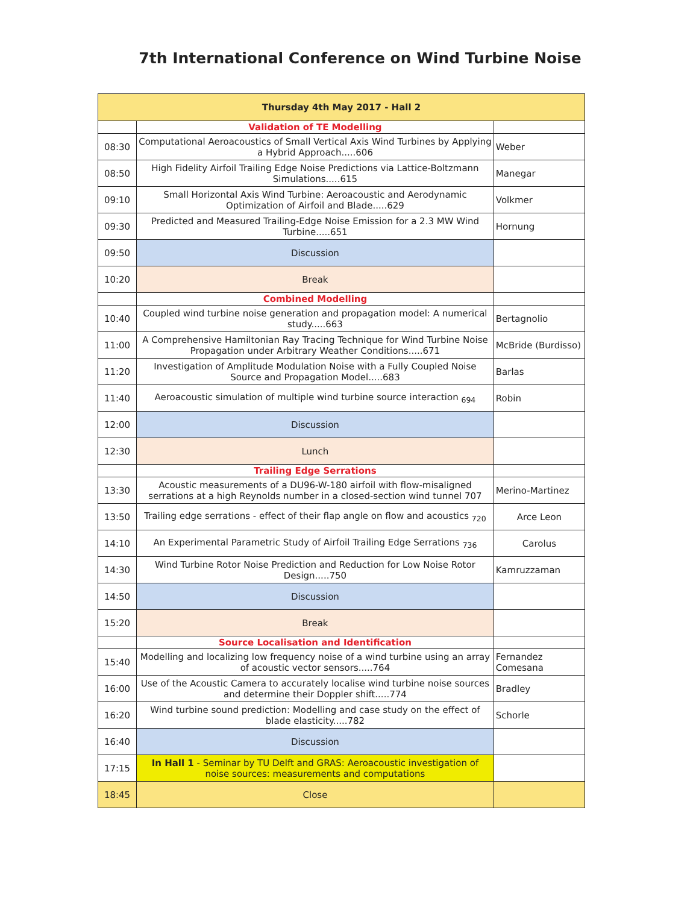7th International Conference on Wind Turbine Noise
| Thursday 4th May 2017 - Hall 2 | | |
| --- | --- | --- |
| | Validation of TE Modelling | |
| 08:30 | Computational Aeroacoustics of Small Vertical Axis Wind Turbines by Applying a Hybrid Approach.....606 | Weber |
| 08:50 | High Fidelity Airfoil Trailing Edge Noise Predictions via Lattice-Boltzmann Simulations.....615 | Manegar |
| 09:10 | Small Horizontal Axis Wind Turbine: Aeroacoustic and Aerodynamic Optimization of Airfoil and Blade.....629 | Volkmer |
| 09:30 | Predicted and Measured Trailing-Edge Noise Emission for a 2.3 MW Wind Turbine.....651 | Hornung |
| 09:50 | Discussion | |
| 10:20 | Break | |
| | Combined Modelling | |
| 10:40 | Coupled wind turbine noise generation and propagation model: A numerical study.....663 | Bertagnolio |
| 11:00 | A Comprehensive Hamiltonian Ray Tracing Technique for Wind Turbine Noise Propagation under Arbitrary Weather Conditions.....671 | McBride (Burdisso) |
| 11:20 | Investigation of Amplitude Modulation Noise with a Fully Coupled Noise Source and Propagation Model.....683 | Barlas |
| 11:40 | Aeroacoustic simulation of multiple wind turbine source interaction <sub>694</sub> | Robin |
| 12:00 | Discussion | |
| 12:30 | Lunch | |
| | Trailing Edge Serrations | |
| 13:30 | Acoustic measurements of a DU96-W-180 airfoil with flow-misaligned serrations at a high Reynolds number in a closed-section wind tunnel 707 | Merino-Martinez |
| 13:50 | Trailing edge serrations - effect of their flap angle on flow and acoustics <sub>720</sub> | Arce Leon |
| 14:10 | An Experimental Parametric Study of Airfoil Trailing Edge Serrations <sub>736</sub> | Carolus |
| 14:30 | Wind Turbine Rotor Noise Prediction and Reduction for Low Noise Rotor Design.....750 | Kamruzzaman |
| 14:50 | Discussion | |
| 15:20 | Break | |
| | Source Localisation and Identification | |
| 15:40 | Modelling and localizing low frequency noise of a wind turbine using an array of acoustic vector sensors.....764 | Fernandez Comesana |
| 16:00 | Use of the Acoustic Camera to accurately localise wind turbine noise sources and determine their Doppler shift.....774 | Bradley |
| 16:20 | Wind turbine sound prediction: Modelling and case study on the effect of blade elasticity.....782 | Schorle |
| 16:40 | Discussion | |
| 17:15 | In Hall 1 - Seminar by TU Delft and GRAS: Aeroacoustic investigation of noise sources: measurements and computations | |
| 18:45 | Close | |